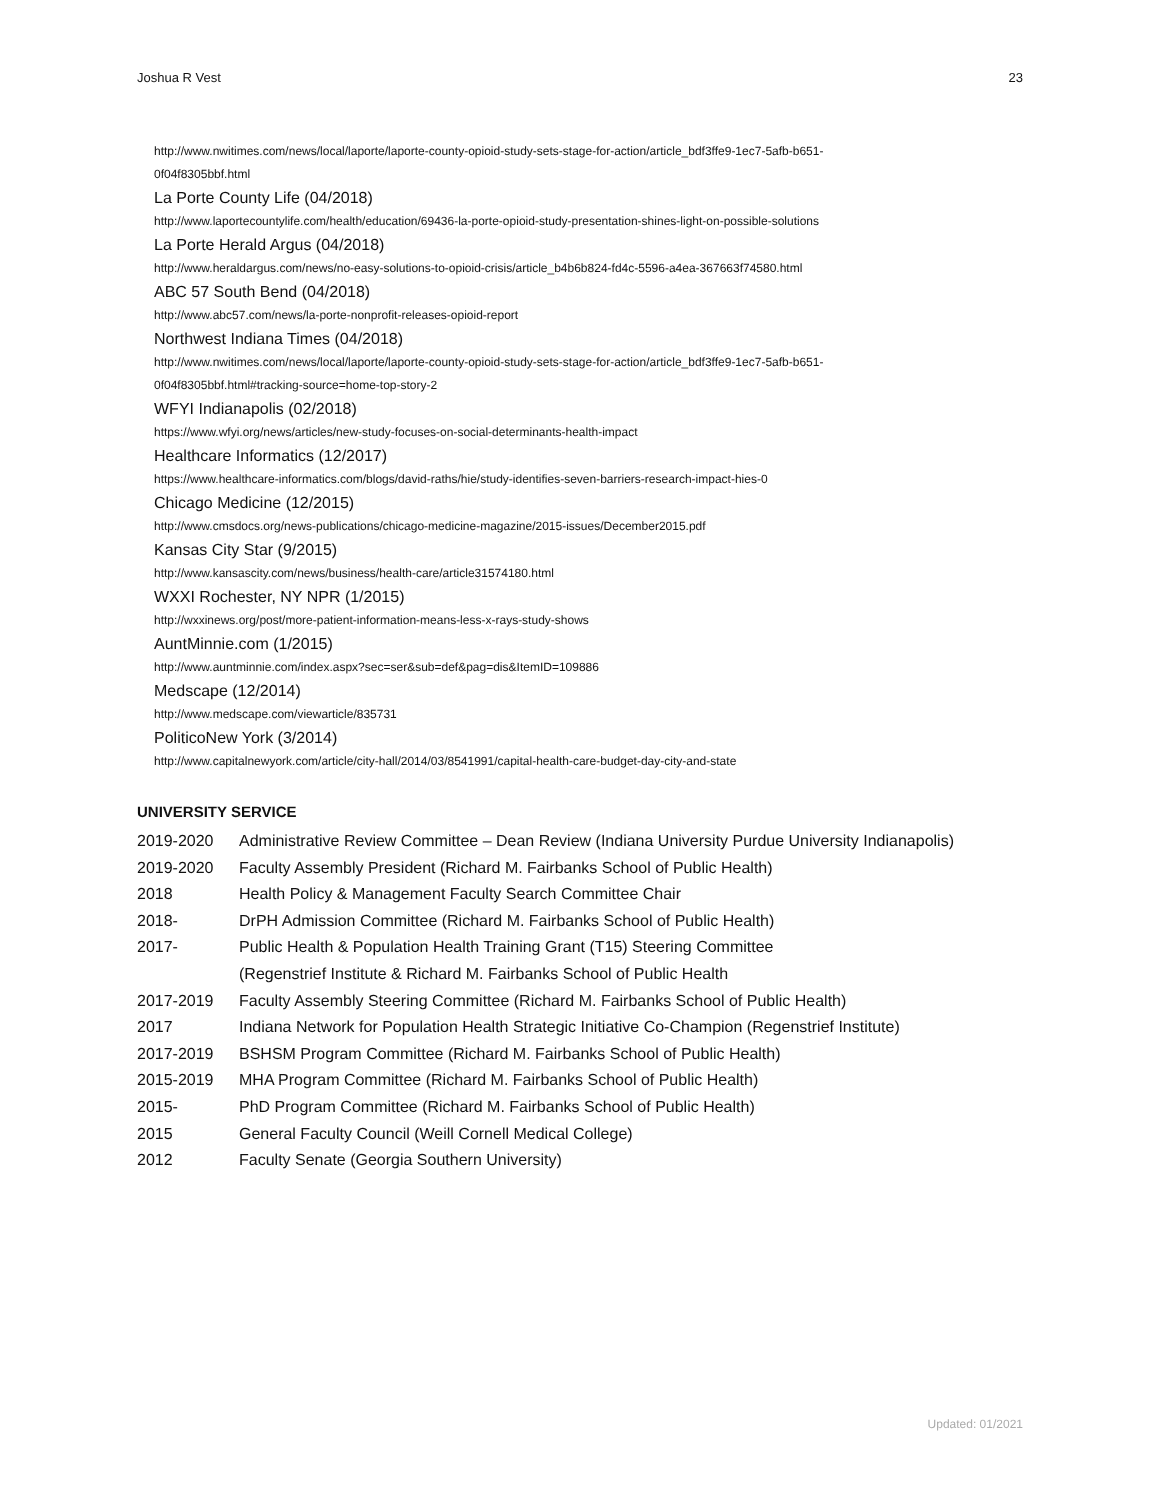Joshua R Vest 23
http://www.nwitimes.com/news/local/laporte/laporte-county-opioid-study-sets-stage-for-action/article_bdf3ffe9-1ec7-5afb-b651-
0f04f8305bbf.html
La Porte County Life (04/2018)
http://www.laportecountylife.com/health/education/69436-la-porte-opioid-study-presentation-shines-light-on-possible-solutions
La Porte Herald Argus (04/2018)
http://www.heraldargus.com/news/no-easy-solutions-to-opioid-crisis/article_b4b6b824-fd4c-5596-a4ea-367663f74580.html
ABC 57 South Bend (04/2018)
http://www.abc57.com/news/la-porte-nonprofit-releases-opioid-report
Northwest Indiana Times (04/2018)
http://www.nwitimes.com/news/local/laporte/laporte-county-opioid-study-sets-stage-for-action/article_bdf3ffe9-1ec7-5afb-b651-
0f04f8305bbf.html#tracking-source=home-top-story-2
WFYI Indianapolis (02/2018)
https://www.wfyi.org/news/articles/new-study-focuses-on-social-determinants-health-impact
Healthcare Informatics (12/2017)
https://www.healthcare-informatics.com/blogs/david-raths/hie/study-identifies-seven-barriers-research-impact-hies-0
Chicago Medicine (12/2015)
http://www.cmsdocs.org/news-publications/chicago-medicine-magazine/2015-issues/December2015.pdf
Kansas City Star (9/2015)
http://www.kansascity.com/news/business/health-care/article31574180.html
WXXI Rochester, NY NPR (1/2015)
http://wxxinews.org/post/more-patient-information-means-less-x-rays-study-shows
AuntMinnie.com (1/2015)
http://www.auntminnie.com/index.aspx?sec=ser&sub=def&pag=dis&ItemID=109886
Medscape (12/2014)
http://www.medscape.com/viewarticle/835731
PoliticoNew York (3/2014)
http://www.capitalnewyork.com/article/city-hall/2014/03/8541991/capital-health-care-budget-day-city-and-state
UNIVERSITY SERVICE
2019-2020 Administrative Review Committee – Dean Review (Indiana University Purdue University Indianapolis)
2019-2020 Faculty Assembly President (Richard M. Fairbanks School of Public Health)
2018 Health Policy & Management Faculty Search Committee Chair
2018- DrPH Admission Committee (Richard M. Fairbanks School of Public Health)
2017- Public Health & Population Health Training Grant (T15) Steering Committee
(Regenstrief Institute & Richard M. Fairbanks School of Public Health
2017-2019 Faculty Assembly Steering Committee (Richard M. Fairbanks School of Public Health)
2017 Indiana Network for Population Health Strategic Initiative Co-Champion (Regenstrief Institute)
2017-2019 BSHSM Program Committee (Richard M. Fairbanks School of Public Health)
2015-2019 MHA Program Committee (Richard M. Fairbanks School of Public Health)
2015- PhD Program Committee (Richard M. Fairbanks School of Public Health)
2015 General Faculty Council (Weill Cornell Medical College)
2012 Faculty Senate (Georgia Southern University)
Updated: 01/2021